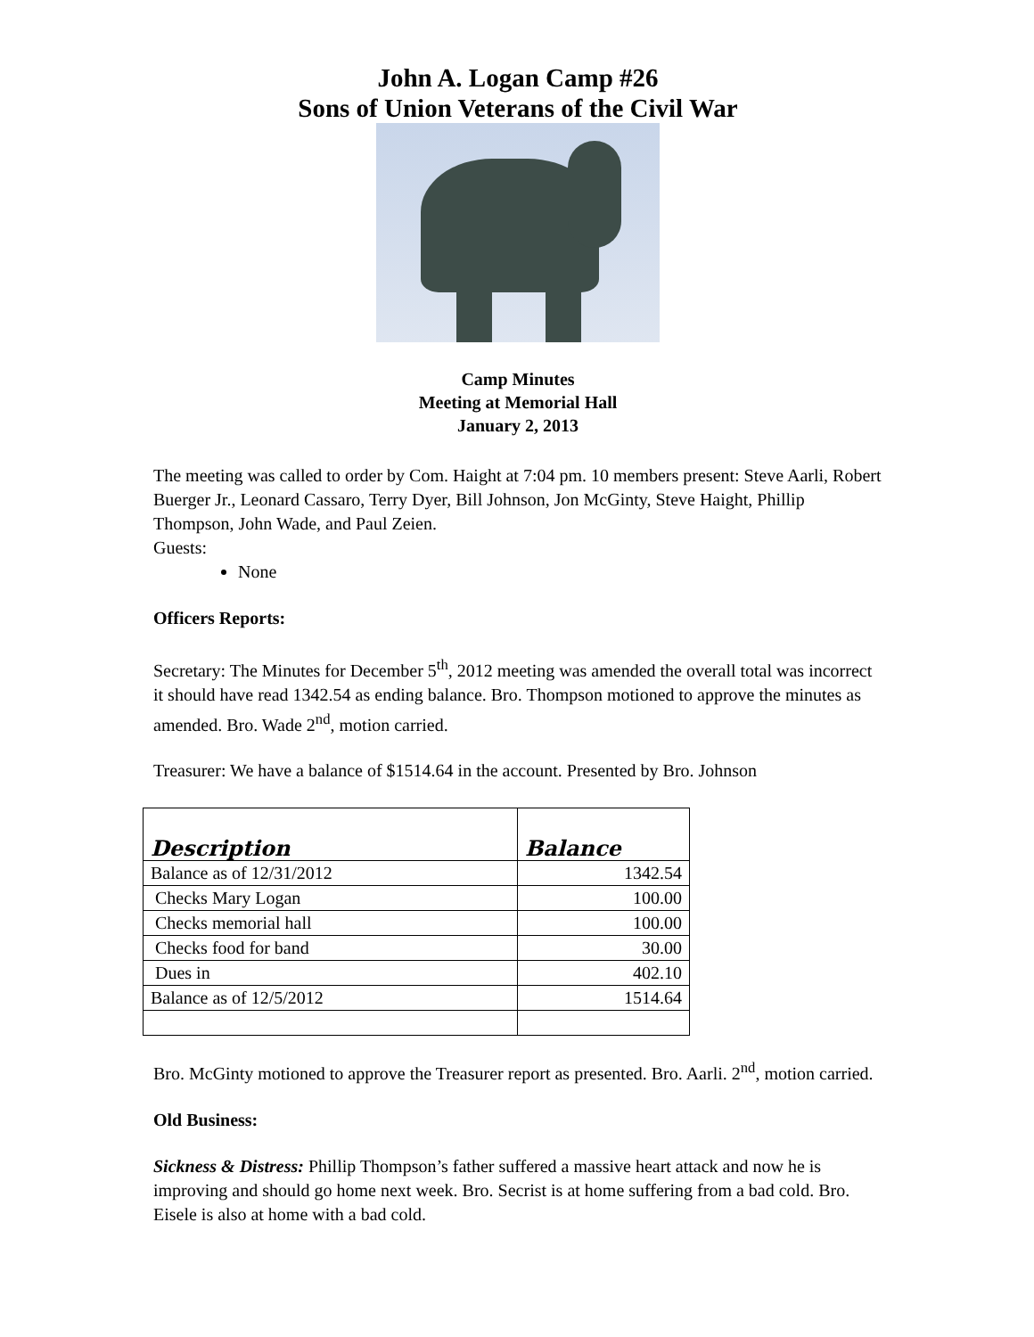John A. Logan Camp #26
Sons of Union Veterans of the Civil War
Camp Minutes
Meeting at Memorial Hall
January 2, 2013
The meeting was called to order by Com. Haight at 7:04 pm. 10 members present: Steve Aarli, Robert Buerger Jr., Leonard Cassaro, Terry Dyer, Bill Johnson, Jon McGinty, Steve Haight, Phillip Thompson, John Wade, and Paul Zeien.
Guests:
None
Officers Reports:
Secretary: The Minutes for December 5<sup>th</sup>, 2012 meeting was amended the overall total was incorrect it should have read 1342.54 as ending balance. Bro. Thompson motioned to approve the minutes as amended. Bro. Wade 2<sup>nd</sup>, motion carried.
Treasurer: We have a balance of $1514.64 in the account. Presented by Bro. Johnson
| Description | Balance |
| --- | --- |
| Balance as of 12/31/2012 | 1342.54 |
| Checks Mary Logan | 100.00 |
| Checks memorial hall | 100.00 |
| Checks food for band | 30.00 |
| Dues in | 402.10 |
| Balance as of 12/5/2012 | 1514.64 |
Bro. McGinty motioned to approve the Treasurer report as presented. Bro. Aarli. 2<sup>nd</sup>, motion carried.
Old Business:
Sickness & Distress: Phillip Thompson’s father suffered a massive heart attack and now he is improving and should go home next week. Bro. Secrist is at home suffering from a bad cold. Bro. Eisele is also at home with a bad cold.